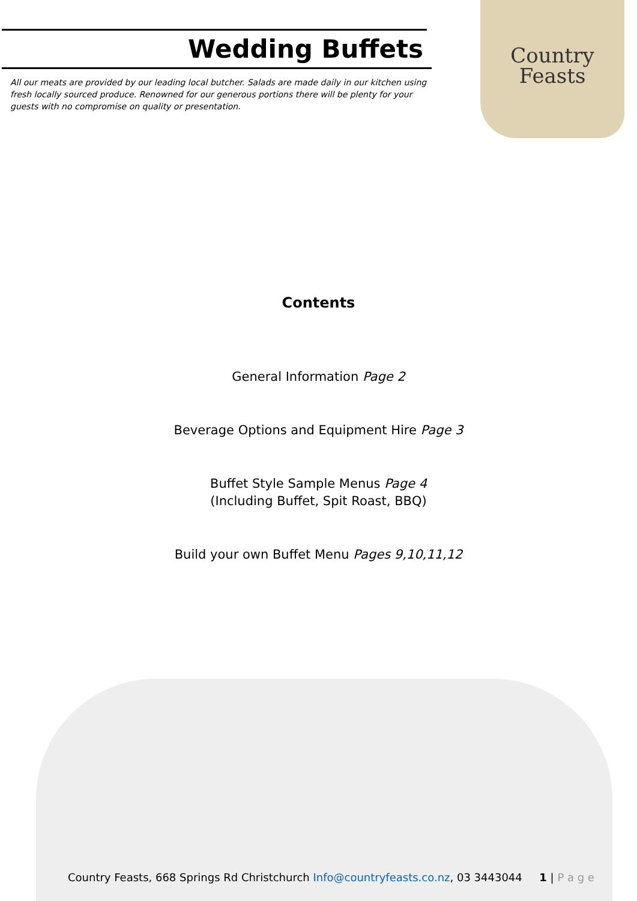Wedding Buffets
All our meats are provided by our leading local butcher. Salads are made daily in our kitchen using fresh locally sourced produce. Renowned for our generous portions there will be plenty for your guests with no compromise on quality or presentation.
Country
Feasts
Contents
General Information Page 2
Beverage Options and Equipment Hire Page 3
Buffet Style Sample Menus Page 4
(Including Buffet, Spit Roast, BBQ)
Build your own Buffet Menu Pages 9,10,11,12
Country Feasts, 668 Springs Rd Christchurch Info@countryfeasts.co.nz, 03 3443044 1 | P a g e